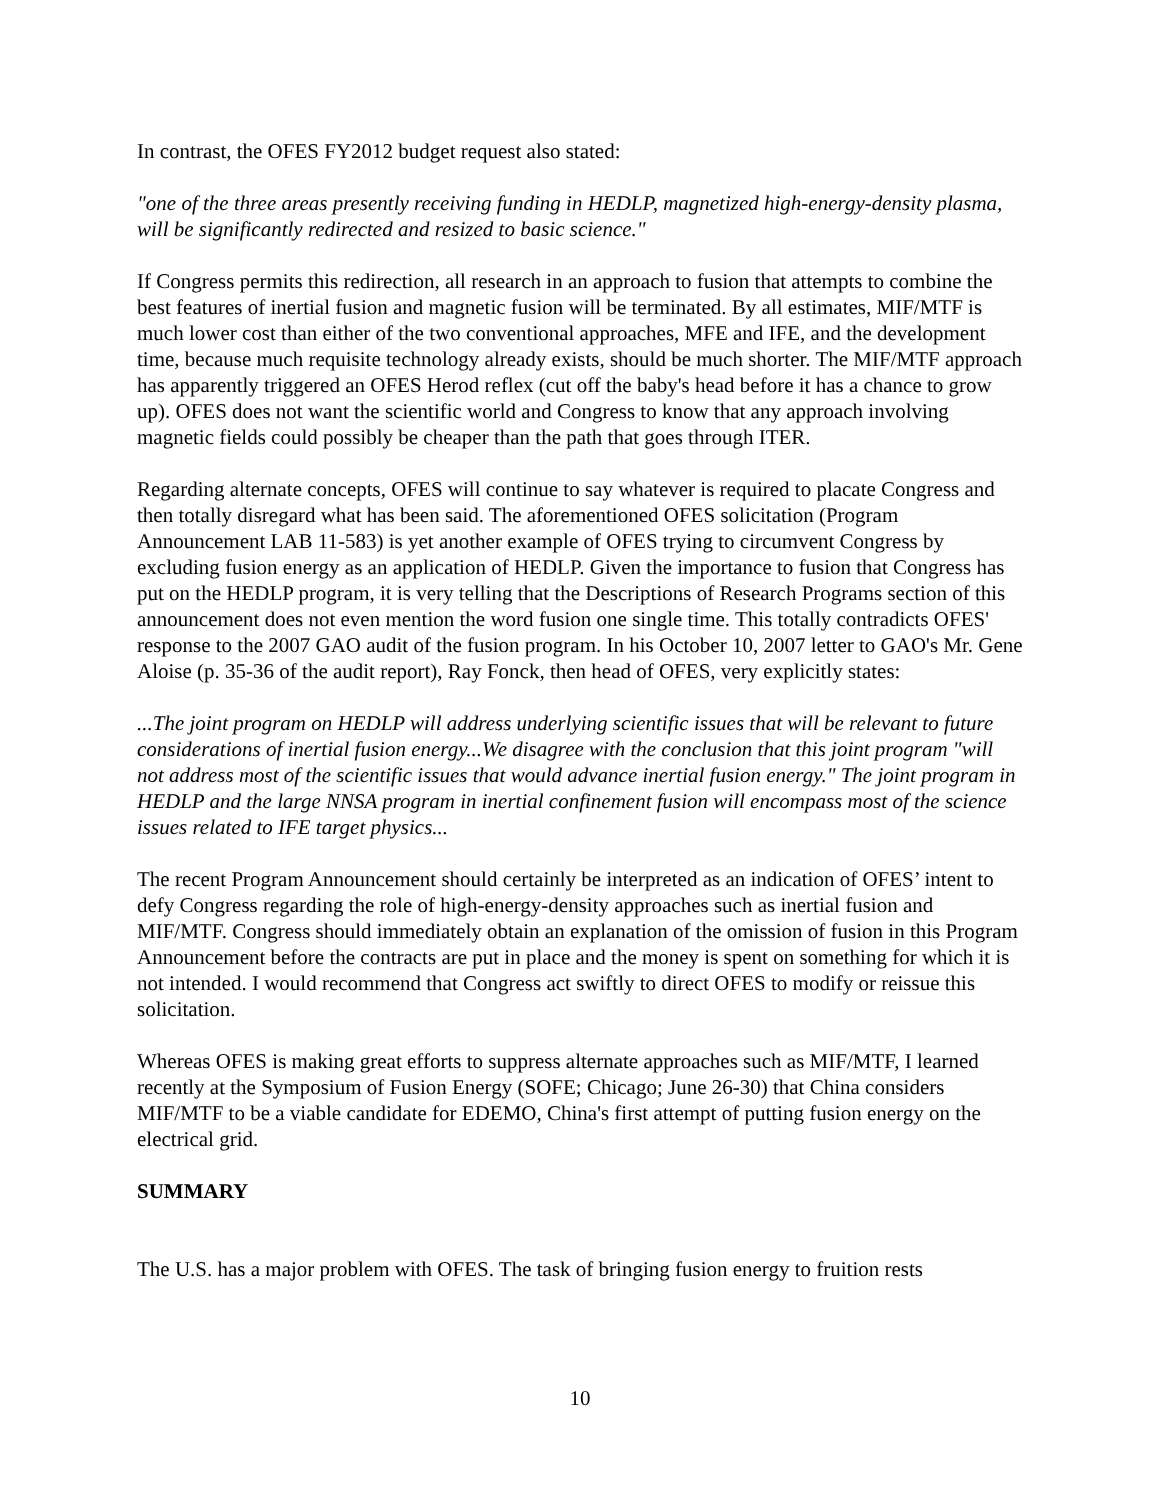In contrast, the OFES FY2012 budget request also stated:
"one of the three areas presently receiving funding in HEDLP, magnetized high-energy-density plasma, will be significantly redirected and resized to basic science."
If Congress permits this redirection, all research in an approach to fusion that attempts to combine the best features of inertial fusion and magnetic fusion will be terminated. By all estimates, MIF/MTF is much lower cost than either of the two conventional approaches, MFE and IFE, and the development time, because much requisite technology already exists, should be much shorter. The MIF/MTF approach has apparently triggered an OFES Herod reflex (cut off the baby's head before it has a chance to grow up). OFES does not want the scientific world and Congress to know that any approach involving magnetic fields could possibly be cheaper than the path that goes through ITER.
Regarding alternate concepts, OFES will continue to say whatever is required to placate Congress and then totally disregard what has been said. The aforementioned OFES solicitation (Program Announcement LAB 11-583) is yet another example of OFES trying to circumvent Congress by excluding fusion energy as an application of HEDLP. Given the importance to fusion that Congress has put on the HEDLP program, it is very telling that the Descriptions of Research Programs section of this announcement does not even mention the word fusion one single time. This totally contradicts OFES' response to the 2007 GAO audit of the fusion program. In his October 10, 2007 letter to GAO's Mr. Gene Aloise (p. 35-36 of the audit report), Ray Fonck, then head of OFES, very explicitly states:
...The joint program on HEDLP will address underlying scientific issues that will be relevant to future considerations of inertial fusion energy...We disagree with the conclusion that this joint program "will not address most of the scientific issues that would advance inertial fusion energy." The joint program in HEDLP and the large NNSA program in inertial confinement fusion will encompass most of the science issues related to IFE target physics...
The recent Program Announcement should certainly be interpreted as an indication of OFES’ intent to defy Congress regarding the role of high-energy-density approaches such as inertial fusion and MIF/MTF. Congress should immediately obtain an explanation of the omission of fusion in this Program Announcement before the contracts are put in place and the money is spent on something for which it is not intended. I would recommend that Congress act swiftly to direct OFES to modify or reissue this solicitation.
Whereas OFES is making great efforts to suppress alternate approaches such as MIF/MTF, I learned recently at the Symposium of Fusion Energy (SOFE; Chicago; June 26-30) that China considers MIF/MTF to be a viable candidate for EDEMO, China's first attempt of putting fusion energy on the electrical grid.
SUMMARY
The U.S. has a major problem with OFES. The task of bringing fusion energy to fruition rests
10